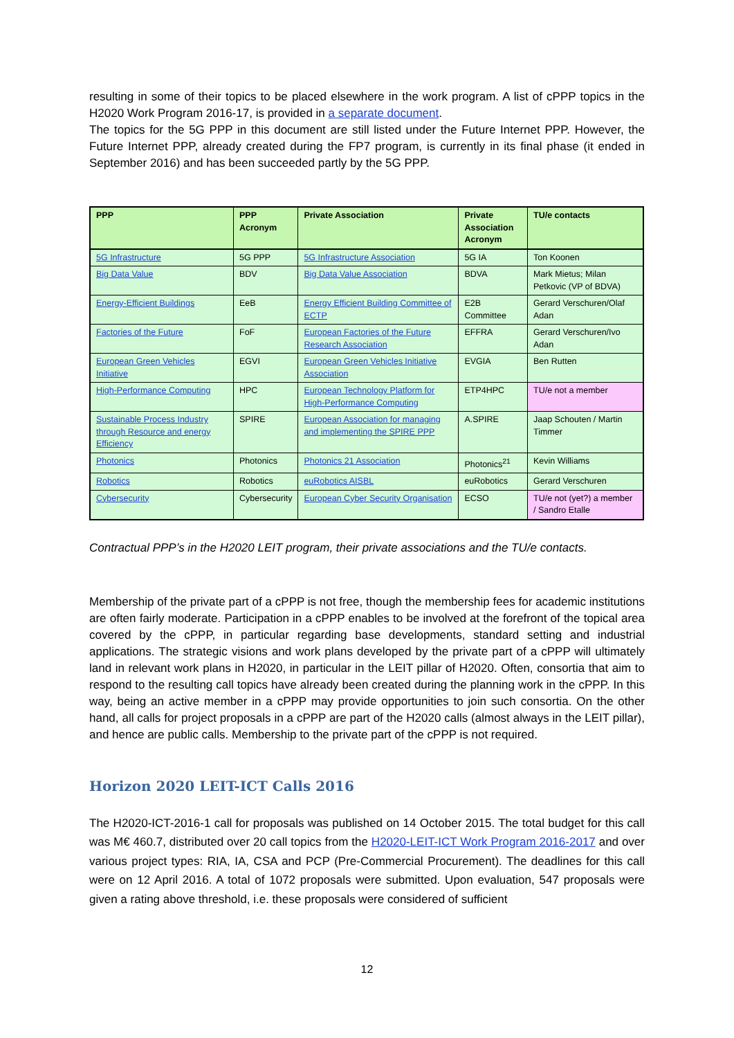resulting in some of their topics to be placed elsewhere in the work program. A list of cPPP topics in the H2020 Work Program 2016-17, is provided in a separate document.
The topics for the 5G PPP in this document are still listed under the Future Internet PPP. However, the Future Internet PPP, already created during the FP7 program, is currently in its final phase (it ended in September 2016) and has been succeeded partly by the 5G PPP.
| PPP | PPP Acronym | Private Association | Private Association Acronym | TU/e contacts |
| --- | --- | --- | --- | --- |
| 5G Infrastructure | 5G PPP | 5G Infrastructure Association | 5G IA | Ton Koonen |
| Big Data Value | BDV | Big Data Value Association | BDVA | Mark Mietus; Milan Petkovic (VP of BDVA) |
| Energy-Efficient Buildings | EeB | Energy Efficient Building Committee of ECTP | E2B Committee | Gerard Verschuren/Olaf Adan |
| Factories of the Future | FoF | European Factories of the Future Research Association | EFFRA | Gerard Verschuren/Ivo Adan |
| European Green Vehicles Initiative | EGVI | European Green Vehicles Initiative Association | EVGIA | Ben Rutten |
| High-Performance Computing | HPC | European Technology Platform for High-Performance Computing | ETP4HPC | TU/e not a member |
| Sustainable Process Industry through Resource and energy Efficiency | SPIRE | European Association for managing and implementing the SPIRE PPP | A.SPIRE | Jaap Schouten / Martin Timmer |
| Photonics | Photonics | Photonics 21 Association | Photonics<sup>21</sup> | Kevin Williams |
| Robotics | Robotics | euRobotics AISBL | euRobotics | Gerard Verschuren |
| Cybersecurity | Cybersecurity | European Cyber Security Organisation | ECSO | TU/e not (yet?) a member / Sandro Etalle |
Contractual PPP’s in the H2020 LEIT program, their private associations and the TU/e contacts.
Membership of the private part of a cPPP is not free, though the membership fees for academic institutions are often fairly moderate. Participation in a cPPP enables to be involved at the forefront of the topical area covered by the cPPP, in particular regarding base developments, standard setting and industrial applications. The strategic visions and work plans developed by the private part of a cPPP will ultimately land in relevant work plans in H2020, in particular in the LEIT pillar of H2020. Often, consortia that aim to respond to the resulting call topics have already been created during the planning work in the cPPP. In this way, being an active member in a cPPP may provide opportunities to join such consortia. On the other hand, all calls for project proposals in a cPPP are part of the H2020 calls (almost always in the LEIT pillar), and hence are public calls. Membership to the private part of the cPPP is not required.
Horizon 2020 LEIT-ICT Calls 2016
The H2020-ICT-2016-1 call for proposals was published on 14 October 2015. The total budget for this call was M€ 460.7, distributed over 20 call topics from the H2020-LEIT-ICT Work Program 2016-2017 and over various project types: RIA, IA, CSA and PCP (Pre-Commercial Procurement). The deadlines for this call were on 12 April 2016. A total of 1072 proposals were submitted. Upon evaluation, 547 proposals were given a rating above threshold, i.e. these proposals were considered of sufficient
12